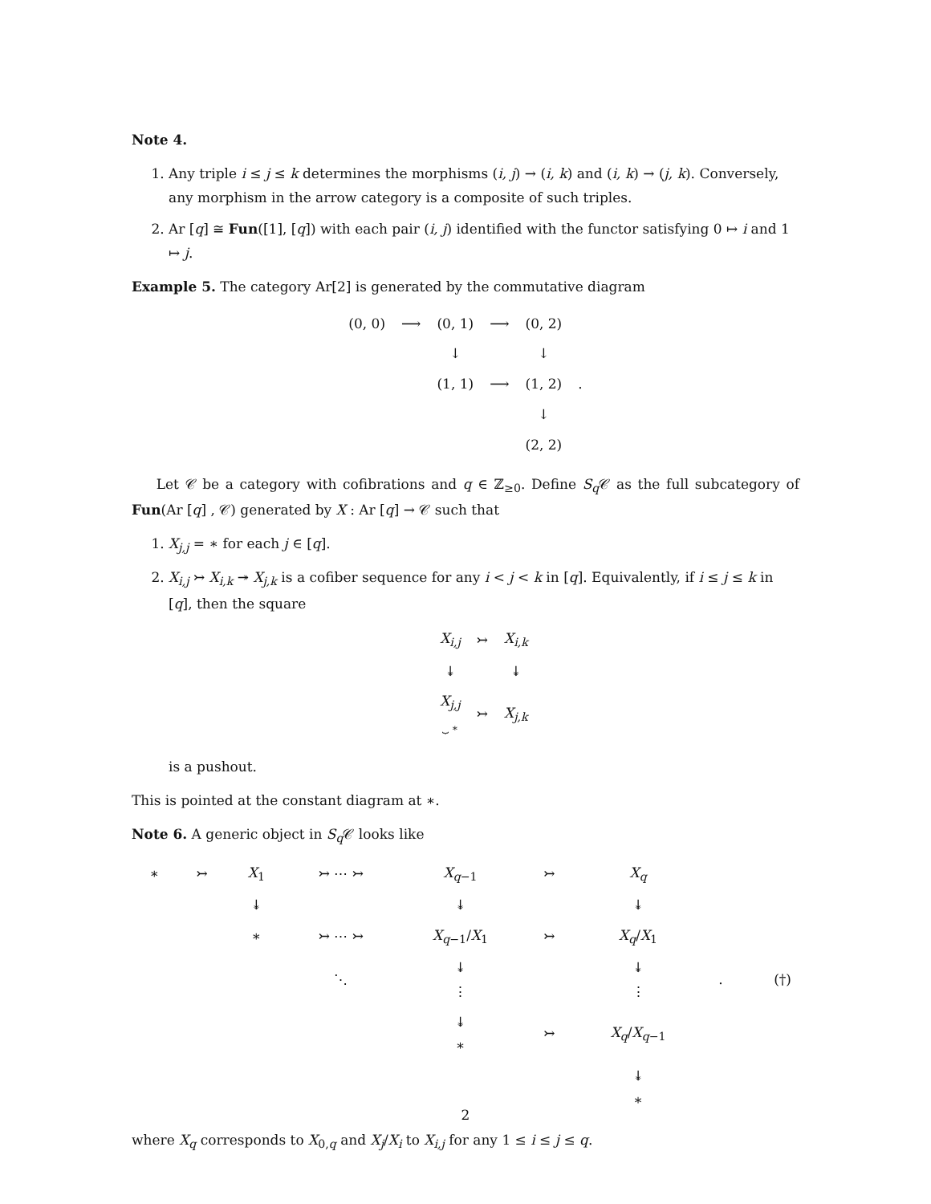Note 4.
1. Any triple i ≤ j ≤ k determines the morphisms (i, j) → (i, k) and (i, k) → (j, k). Conversely, any morphism in the arrow category is a composite of such triples.
2. Ar [q] ≅ Fun([1], [q]) with each pair (i, j) identified with the functor satisfying 0 ↦ i and 1 ↦ j.
Example 5. The category Ar[2] is generated by the commutative diagram
| (0, 0) | ⟶ | (0, 1) | ⟶ | (0, 2) | |
| | | ↓ | | ↓ | |
| | | (1, 1) | ⟶ | (1, 2) | . |
| | | | | ↓ | |
| | | | | (2, 2) | |
Let 𝒞 be a category with cofibrations and q ∈ ℤ<sub>≥0</sub>. Define S<sub>q</sub> 𝒞 as the full subcategory of Fun(Ar [q] , 𝒞) generated by X : Ar [q] → 𝒞 such that
1. X<sub>j,j</sub> = ∗ for each j ∈ [q].
2. X<sub>i,j</sub> ↣ X<sub>i,k</sub> ↠ X<sub>j,k</sub> is a cofiber sequence for any i < j < k in [q]. Equivalently, if i ≤ j ≤ k in [q], then the square
| X<sub>i,j</sub> | ↣ | X<sub>i,k</sub> |
| ↡ | | ↡ |
| X<sub>j,j</sub> ⏟ ∗ | ↣ | X<sub>j,k</sub> |
is a pushout.
This is pointed at the constant diagram at ∗.
Note 6. A generic object in S<sub>q</sub> 𝒞 looks like
| ∗ | ↣ | X<sub>1</sub> | ↣ ⋯ ↣ | X<sub>q−1</sub> | ↣ | X<sub>q</sub> | | |
| | | ↡ | | ↡ | | ↡ | | |
| | | ∗ | ↣ ⋯ ↣ | X<sub>q−1</sub>/ X<sub>1</sub> | ↣ | X<sub>q</sub> / X<sub>1</sub> | | |
| | | | ⋱ | ↡ ⋮ | | ↡ ⋮ | . | (†) |
| | | | | ↡ ∗ | ↣ | X<sub>q</sub> / X<sub>q−1</sub> | | |
| | | | | | | ↡ ∗ | | |
where X<sub>q</sub> corresponds to X<sub>0,q</sub> and X<sub>j</sub>/X<sub>i</sub> to X<sub>i,j</sub> for any 1 ≤ i ≤ j ≤ q.
2